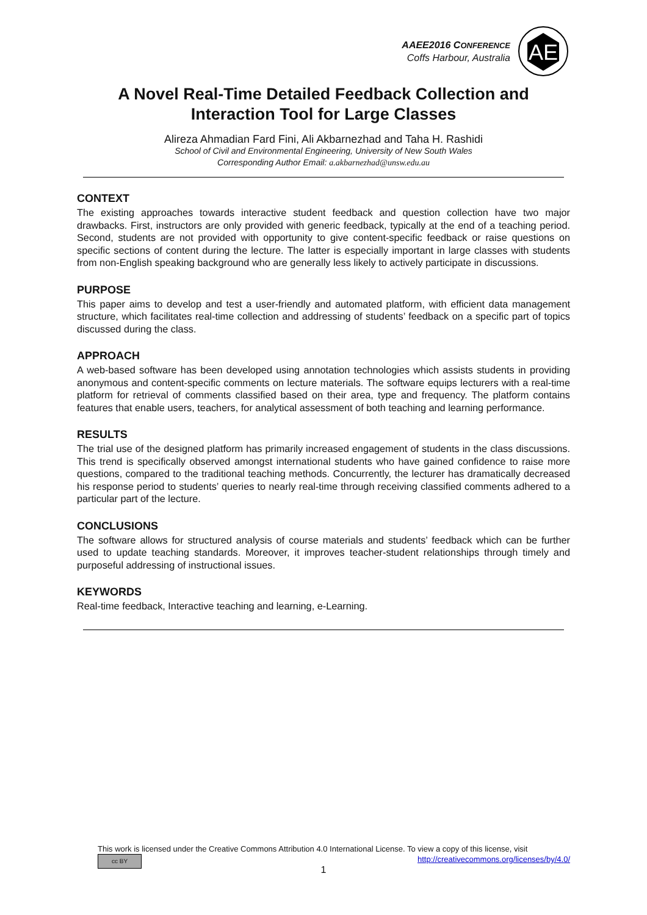AAEE2016 CONFERENCE
Coffs Harbour, Australia
AE
A Novel Real-Time Detailed Feedback Collection and Interaction Tool for Large Classes
Alireza Ahmadian Fard Fini, Ali Akbarnezhad and Taha H. Rashidi
School of Civil and Environmental Engineering, University of New South Wales
Corresponding Author Email: a.akbarnezhad@unsw.edu.au
CONTEXT
The existing approaches towards interactive student feedback and question collection have two major drawbacks. First, instructors are only provided with generic feedback, typically at the end of a teaching period. Second, students are not provided with opportunity to give content-specific feedback or raise questions on specific sections of content during the lecture. The latter is especially important in large classes with students from non-English speaking background who are generally less likely to actively participate in discussions.
PURPOSE
This paper aims to develop and test a user-friendly and automated platform, with efficient data management structure, which facilitates real-time collection and addressing of students’ feedback on a specific part of topics discussed during the class.
APPROACH
A web-based software has been developed using annotation technologies which assists students in providing anonymous and content-specific comments on lecture materials. The software equips lecturers with a real-time platform for retrieval of comments classified based on their area, type and frequency. The platform contains features that enable users, teachers, for analytical assessment of both teaching and learning performance.
RESULTS
The trial use of the designed platform has primarily increased engagement of students in the class discussions. This trend is specifically observed amongst international students who have gained confidence to raise more questions, compared to the traditional teaching methods. Concurrently, the lecturer has dramatically decreased his response period to students’ queries to nearly real-time through receiving classified comments adhered to a particular part of the lecture.
CONCLUSIONS
The software allows for structured analysis of course materials and students’ feedback which can be further used to update teaching standards. Moreover, it improves teacher-student relationships through timely and purposeful addressing of instructional issues.
KEYWORDS
Real-time feedback, Interactive teaching and learning, e-Learning.
This work is licensed under the Creative Commons Attribution 4.0 International License. To view a copy of this license, visit
cc BY http://creativecommons.org/licenses/by/4.0/
1